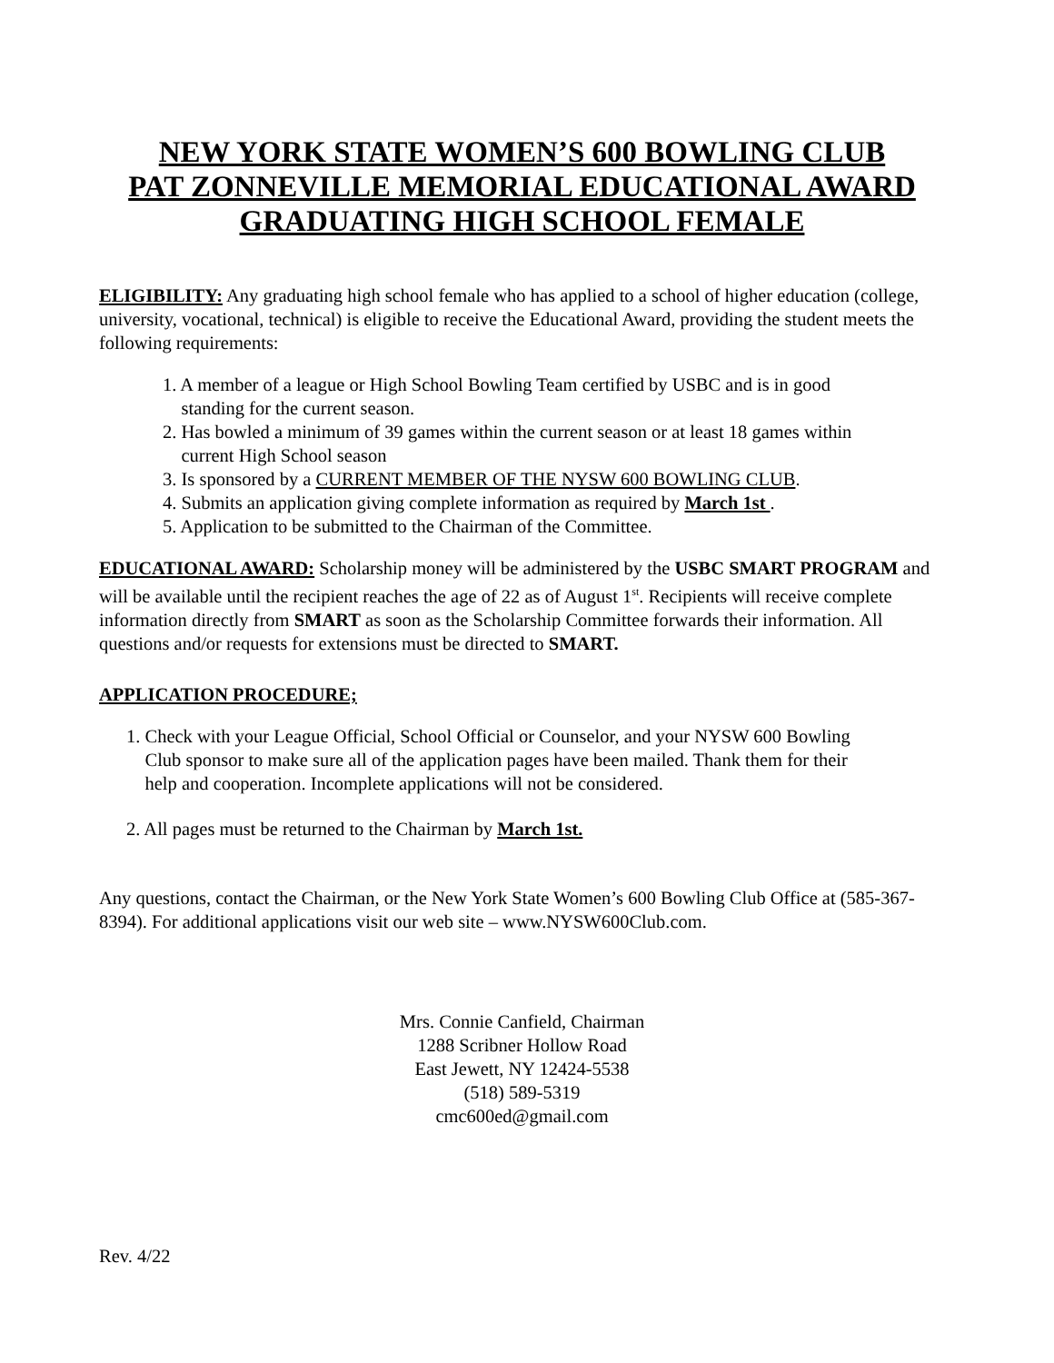NEW YORK STATE WOMEN’S 600 BOWLING CLUB
PAT ZONNEVILLE MEMORIAL EDUCATIONAL AWARD
GRADUATING HIGH SCHOOL FEMALE
ELIGIBILITY: Any graduating high school female who has applied to a school of higher education (college, university, vocational, technical) is eligible to receive the Educational Award, providing the student meets the following requirements:
1. A member of a league or High School Bowling Team certified by USBC and is in good
standing for the current season.
2. Has bowled a minimum of 39 games within the current season or at least 18 games within
current High School season
3. Is sponsored by a CURRENT MEMBER OF THE NYSW 600 BOWLING CLUB.
4. Submits an application giving complete information as required by March 1st .
5. Application to be submitted to the Chairman of the Committee.
EDUCATIONAL AWARD: Scholarship money will be administered by the USBC SMART PROGRAM and will be available until the recipient reaches the age of 22 as of August 1<sup>st</sup>. Recipients will receive complete information directly from SMART as soon as the Scholarship Committee forwards their information. All questions and/or requests for extensions must be directed to SMART.
APPLICATION PROCEDURE;
1. Check with your League Official, School Official or Counselor, and your NYSW 600 Bowling
Club sponsor to make sure all of the application pages have been mailed. Thank them for their
help and cooperation. Incomplete applications will not be considered.
2. All pages must be returned to the Chairman by March 1st.
Any questions, contact the Chairman, or the New York State Women’s 600 Bowling Club Office at (585-367-8394). For additional applications visit our web site – www.NYSW600Club.com.
Mrs. Connie Canfield, Chairman
1288 Scribner Hollow Road
East Jewett, NY 12424-5538
(518) 589-5319
cmc600ed@gmail.com
Rev. 4/22